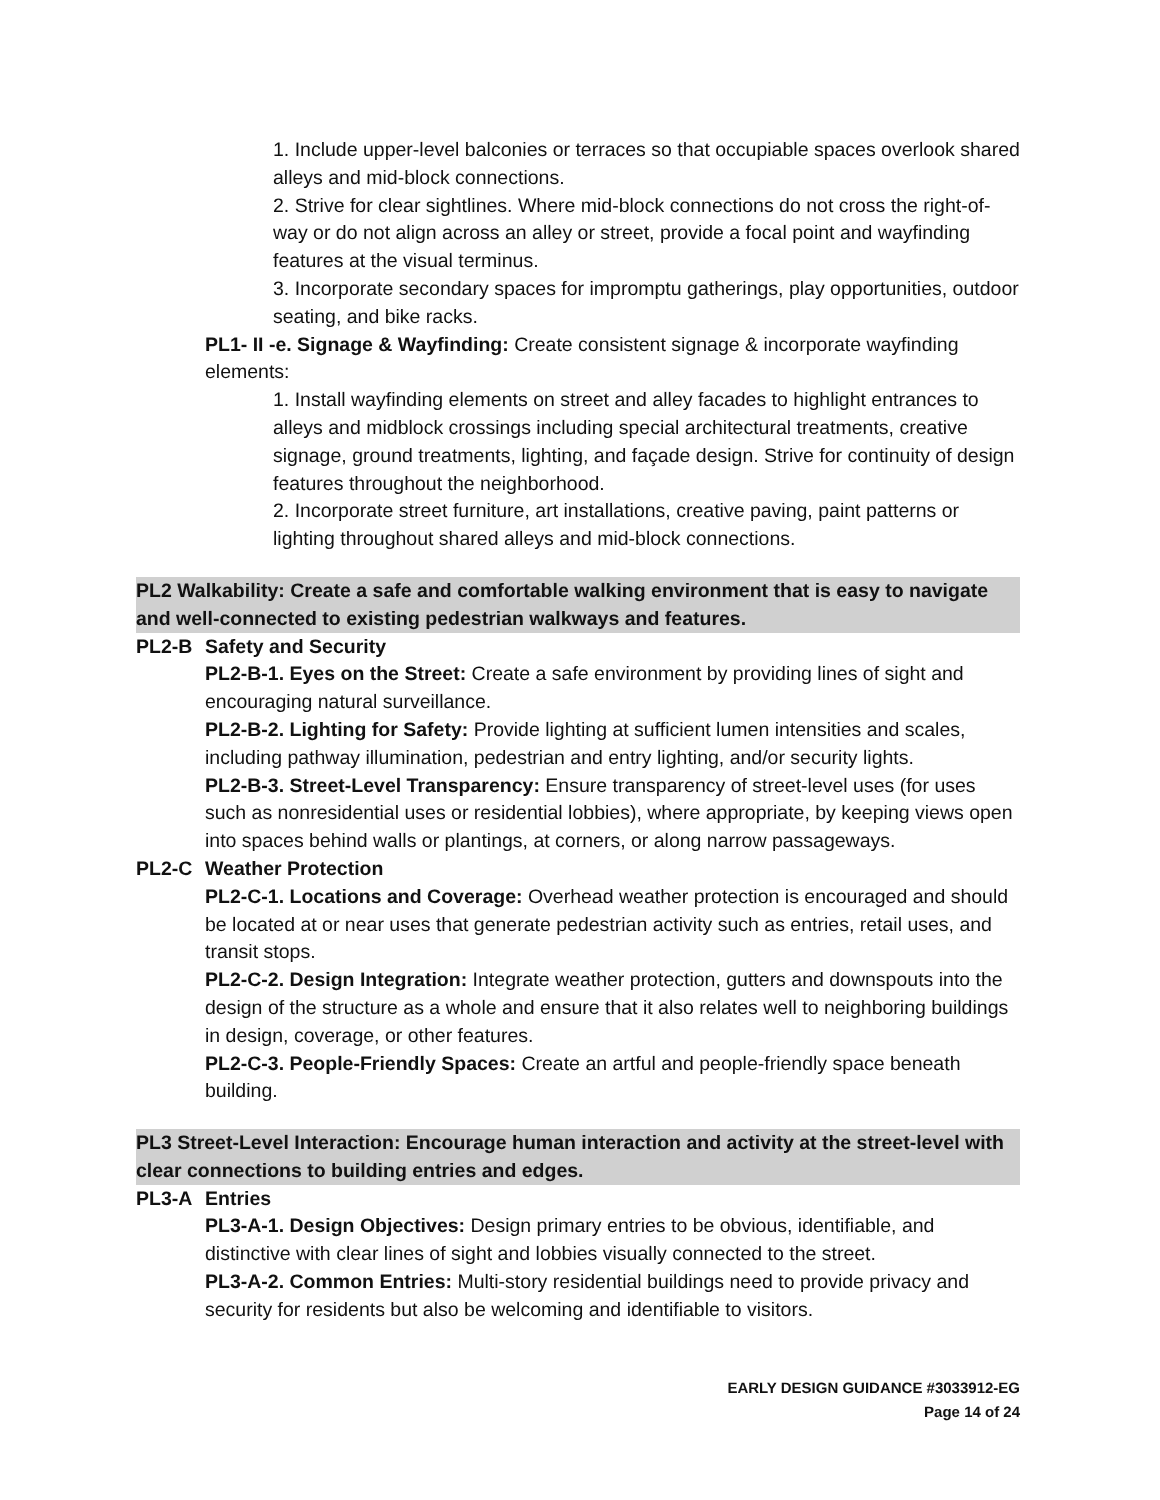1. Include upper-level balconies or terraces so that occupiable spaces overlook shared alleys and mid-block connections.
2. Strive for clear sightlines. Where mid-block connections do not cross the right-of-way or do not align across an alley or street, provide a focal point and wayfinding features at the visual terminus.
3. Incorporate secondary spaces for impromptu gatherings, play opportunities, outdoor seating, and bike racks.
PL1- II -e. Signage & Wayfinding: Create consistent signage & incorporate wayfinding elements:
1. Install wayfinding elements on street and alley facades to highlight entrances to alleys and midblock crossings including special architectural treatments, creative signage, ground treatments, lighting, and façade design. Strive for continuity of design features throughout the neighborhood.
2. Incorporate street furniture, art installations, creative paving, paint patterns or lighting throughout shared alleys and mid-block connections.
PL2 Walkability: Create a safe and comfortable walking environment that is easy to navigate and well-connected to existing pedestrian walkways and features.
PL2-B Safety and Security
PL2-B-1. Eyes on the Street: Create a safe environment by providing lines of sight and encouraging natural surveillance.
PL2-B-2. Lighting for Safety: Provide lighting at sufficient lumen intensities and scales, including pathway illumination, pedestrian and entry lighting, and/or security lights.
PL2-B-3. Street-Level Transparency: Ensure transparency of street-level uses (for uses such as nonresidential uses or residential lobbies), where appropriate, by keeping views open into spaces behind walls or plantings, at corners, or along narrow passageways.
PL2-C Weather Protection
PL2-C-1. Locations and Coverage: Overhead weather protection is encouraged and should be located at or near uses that generate pedestrian activity such as entries, retail uses, and transit stops.
PL2-C-2. Design Integration: Integrate weather protection, gutters and downspouts into the design of the structure as a whole and ensure that it also relates well to neighboring buildings in design, coverage, or other features.
PL2-C-3. People-Friendly Spaces: Create an artful and people-friendly space beneath building.
PL3 Street-Level Interaction: Encourage human interaction and activity at the street-level with clear connections to building entries and edges.
PL3-A Entries
PL3-A-1. Design Objectives: Design primary entries to be obvious, identifiable, and distinctive with clear lines of sight and lobbies visually connected to the street.
PL3-A-2. Common Entries: Multi-story residential buildings need to provide privacy and security for residents but also be welcoming and identifiable to visitors.
EARLY DESIGN GUIDANCE #3033912-EG
Page 14 of 24